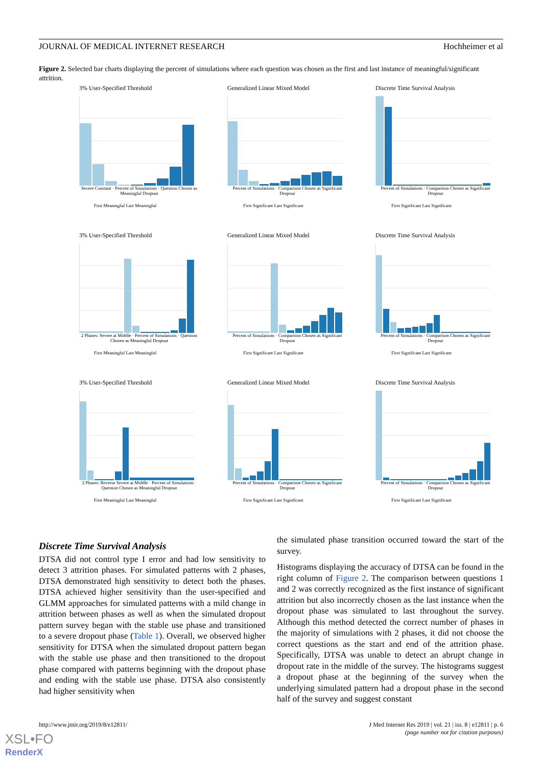JOURNAL OF MEDICAL INTERNET RESEARCH Hochheimer et al
Figure 2. Selected bar charts displaying the percent of simulations where each question was chosen as the first and last instance of meaningful/significant attrition.
3% User-Specified Threshold
Severe Constant · Percent of Simulations · Question Chosen as Meaningful Dropout
First Meaningful Last Meaningful
Generalized Linear Mixed Model
Percent of Simulations · Comparison Chosen as Significant Dropout
First Significant Last Significant
Discrete Time Survival Analysis
Percent of Simulations · Comparison Chosen as Significant Dropout
First Significant Last Significant
3% User-Specified Threshold
2 Phases: Severe at Middle · Percent of Simulations · Question Chosen as Meaningful Dropout
First Meaningful Last Meaningful
Generalized Linear Mixed Model
Percent of Simulations · Comparison Chosen as Significant Dropout
First Significant Last Significant
Discrete Time Survival Analysis
Percent of Simulations · Comparison Chosen as Significant Dropout
First Significant Last Significant
3% User-Specified Threshold
2 Phases: Reverse Severe at Middle · Percent of Simulations · Question Chosen as Meaningful Dropout
First Meaningful Last Meaningful
Generalized Linear Mixed Model
Percent of Simulations · Comparison Chosen as Significant Dropout
First Significant Last Significant
Discrete Time Survival Analysis
Percent of Simulations · Comparison Chosen as Significant Dropout
First Significant Last Significant
Discrete Time Survival Analysis
DTSA did not control type I error and had low sensitivity to detect 3 attrition phases. For simulated patterns with 2 phases, DTSA demonstrated high sensitivity to detect both the phases. DTSA achieved higher sensitivity than the user-specified and GLMM approaches for simulated patterns with a mild change in attrition between phases as well as when the simulated dropout pattern survey began with the stable use phase and transitioned to a severe dropout phase (Table 1). Overall, we observed higher sensitivity for DTSA when the simulated dropout pattern began with the stable use phase and then transitioned to the dropout phase compared with patterns beginning with the dropout phase and ending with the stable use phase. DTSA also consistently had higher sensitivity when
the simulated phase transition occurred toward the start of the survey.
Histograms displaying the accuracy of DTSA can be found in the right column of Figure 2. The comparison between questions 1 and 2 was correctly recognized as the first instance of significant attrition but also incorrectly chosen as the last instance when the dropout phase was simulated to last throughout the survey. Although this method detected the correct number of phases in the majority of simulations with 2 phases, it did not choose the correct questions as the start and end of the attrition phase. Specifically, DTSA was unable to detect an abrupt change in dropout rate in the middle of the survey. The histograms suggest a dropout phase at the beginning of the survey when the underlying simulated pattern had a dropout phase in the second half of the survey and suggest constant
http://www.jmir.org/2019/8/e12811/ J Med Internet Res 2019 | vol. 21 | iss. 8 | e12811 | p. 6
(page number not for citation purposes)
XSL•FO
RenderX